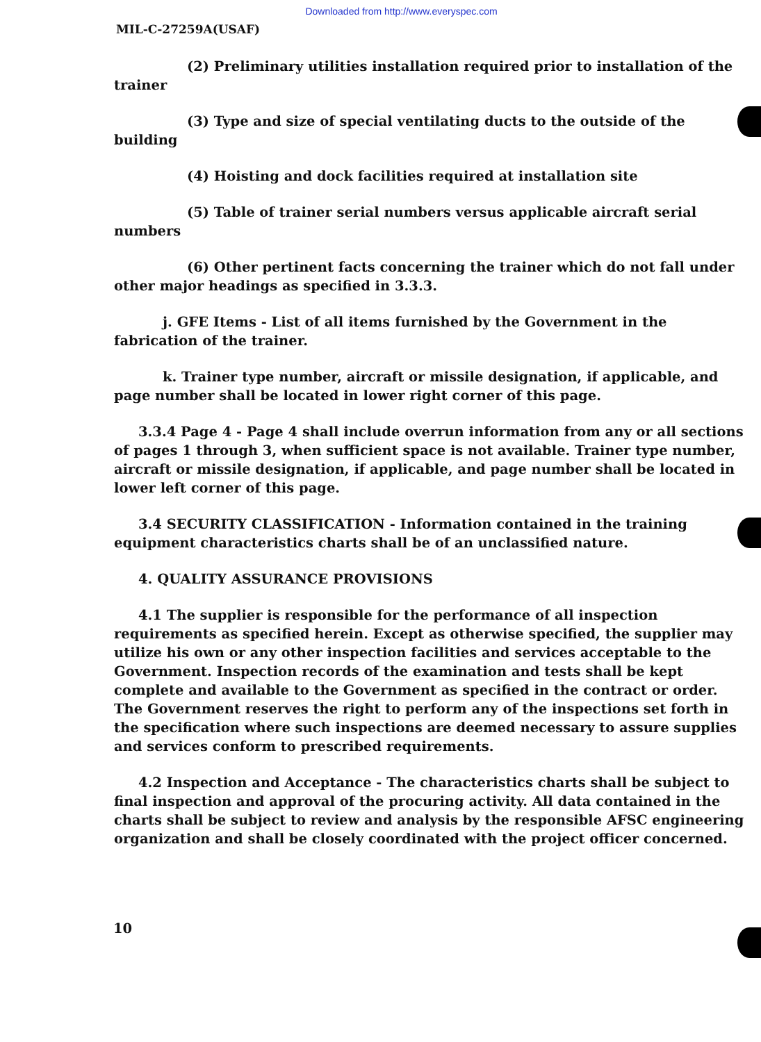Downloaded from http://www.everyspec.com
MIL-C-27259A(USAF)
(2) Preliminary utilities installation required prior to installation of the trainer
(3) Type and size of special ventilating ducts to the outside of the building
(4) Hoisting and dock facilities required at installation site
(5) Table of trainer serial numbers versus applicable aircraft serial numbers
(6) Other pertinent facts concerning the trainer which do not fall under other major headings as specified in 3.3.3.
j. GFE Items - List of all items furnished by the Government in the fabrication of the trainer.
k. Trainer type number, aircraft or missile designation, if applicable, and page number shall be located in lower right corner of this page.
3.3.4 Page 4 - Page 4 shall include overrun information from any or all sections of pages 1 through 3, when sufficient space is not available. Trainer type number, aircraft or missile designation, if applicable, and page number shall be located in lower left corner of this page.
3.4 SECURITY CLASSIFICATION - Information contained in the training equipment characteristics charts shall be of an unclassified nature.
4. QUALITY ASSURANCE PROVISIONS
4.1 The supplier is responsible for the performance of all inspection requirements as specified herein. Except as otherwise specified, the supplier may utilize his own or any other inspection facilities and services acceptable to the Government. Inspection records of the examination and tests shall be kept complete and available to the Government as specified in the contract or order. The Government reserves the right to perform any of the inspections set forth in the specification where such inspections are deemed necessary to assure supplies and services conform to prescribed requirements.
4.2 Inspection and Acceptance - The characteristics charts shall be subject to final inspection and approval of the procuring activity. All data contained in the charts shall be subject to review and analysis by the responsible AFSC engineering organization and shall be closely coordinated with the project officer concerned.
10